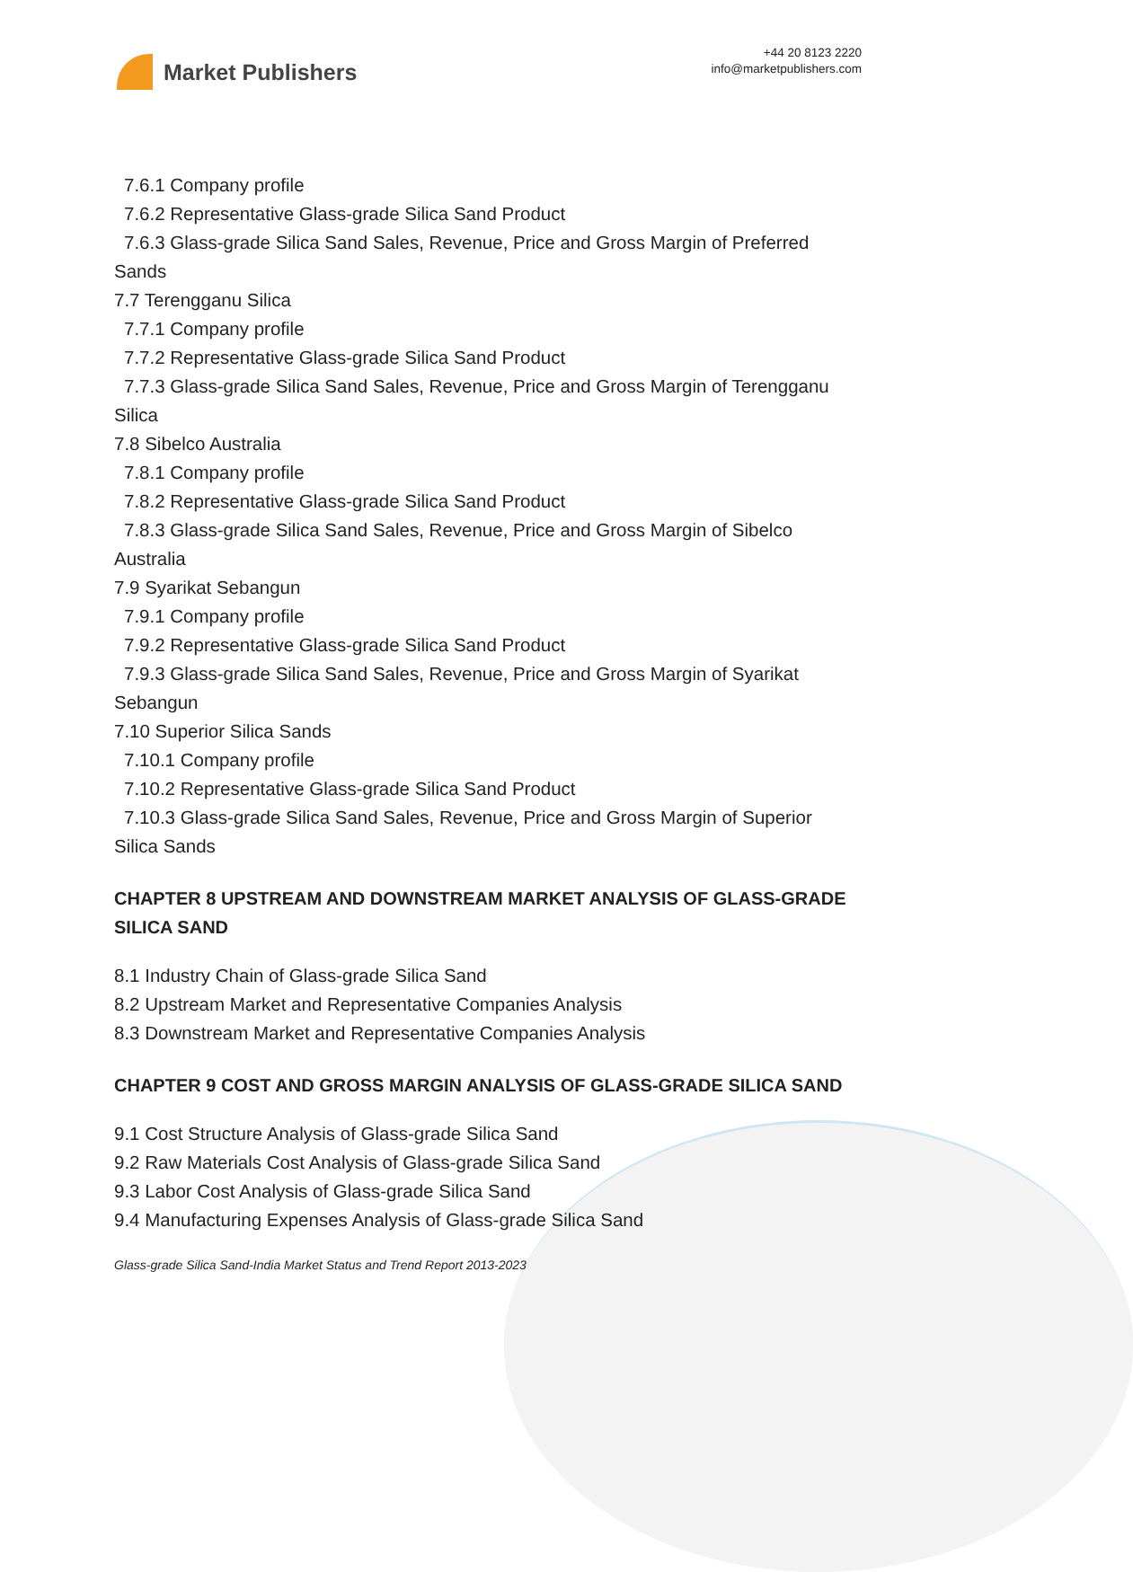Market Publishers
+44 20 8123 2220
info@marketpublishers.com
7.6.1 Company profile
7.6.2 Representative Glass-grade Silica Sand Product
7.6.3 Glass-grade Silica Sand Sales, Revenue, Price and Gross Margin of Preferred
Sands
7.7 Terengganu Silica
7.7.1 Company profile
7.7.2 Representative Glass-grade Silica Sand Product
7.7.3 Glass-grade Silica Sand Sales, Revenue, Price and Gross Margin of Terengganu
Silica
7.8 Sibelco Australia
7.8.1 Company profile
7.8.2 Representative Glass-grade Silica Sand Product
7.8.3 Glass-grade Silica Sand Sales, Revenue, Price and Gross Margin of Sibelco
Australia
7.9 Syarikat Sebangun
7.9.1 Company profile
7.9.2 Representative Glass-grade Silica Sand Product
7.9.3 Glass-grade Silica Sand Sales, Revenue, Price and Gross Margin of Syarikat
Sebangun
7.10 Superior Silica Sands
7.10.1 Company profile
7.10.2 Representative Glass-grade Silica Sand Product
7.10.3 Glass-grade Silica Sand Sales, Revenue, Price and Gross Margin of Superior
Silica Sands
CHAPTER 8 UPSTREAM AND DOWNSTREAM MARKET ANALYSIS OF GLASS-GRADE SILICA SAND
8.1 Industry Chain of Glass-grade Silica Sand
8.2 Upstream Market and Representative Companies Analysis
8.3 Downstream Market and Representative Companies Analysis
CHAPTER 9 COST AND GROSS MARGIN ANALYSIS OF GLASS-GRADE SILICA SAND
9.1 Cost Structure Analysis of Glass-grade Silica Sand
9.2 Raw Materials Cost Analysis of Glass-grade Silica Sand
9.3 Labor Cost Analysis of Glass-grade Silica Sand
9.4 Manufacturing Expenses Analysis of Glass-grade Silica Sand
Glass-grade Silica Sand-India Market Status and Trend Report 2013-2023